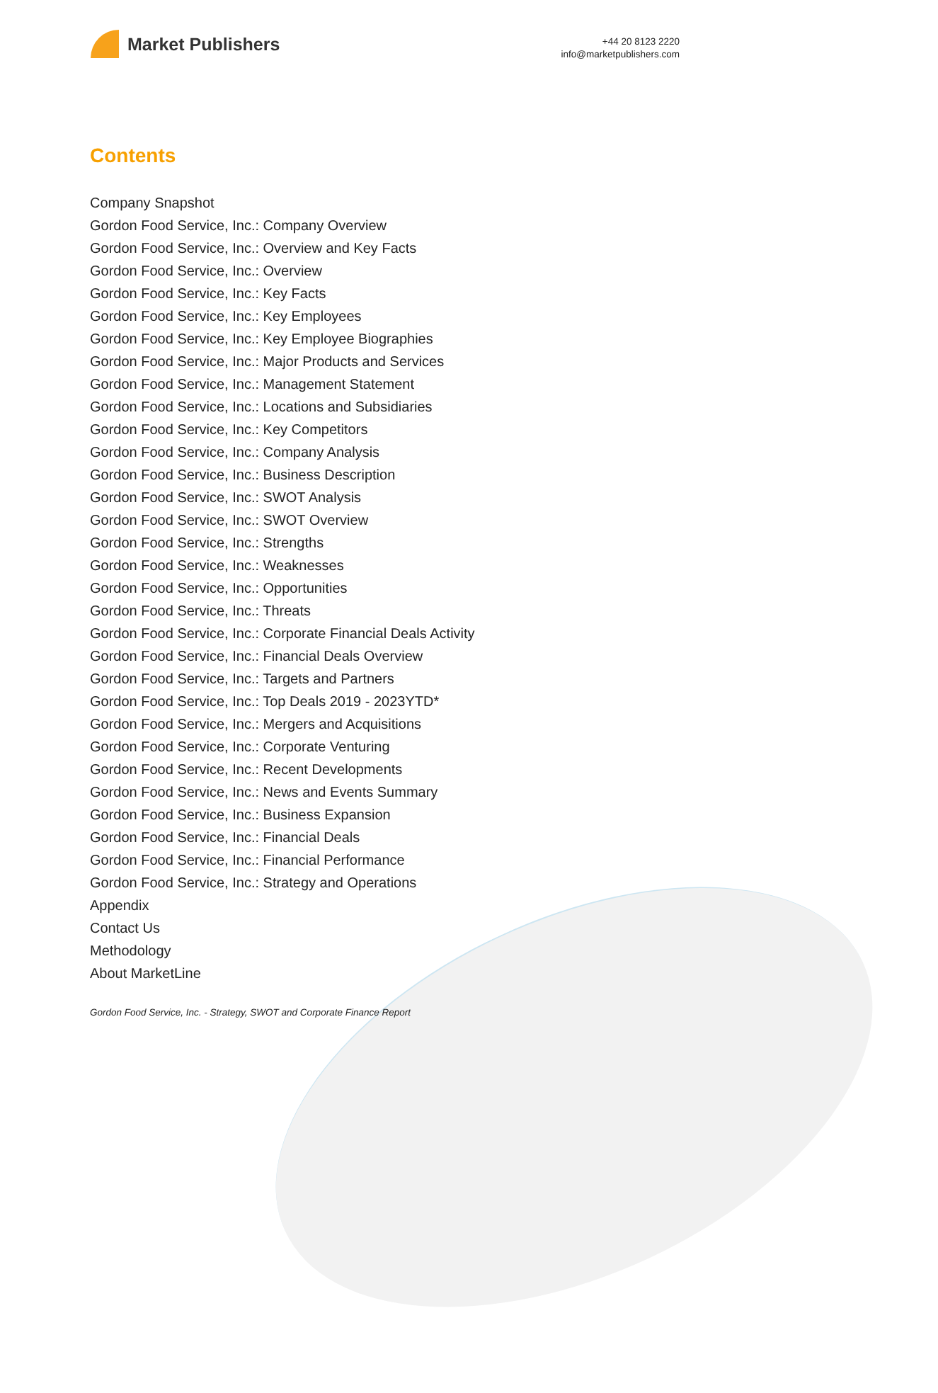Market Publishers
+44 20 8123 2220
info@marketpublishers.com
Contents
Company Snapshot
Gordon Food Service, Inc.: Company Overview
Gordon Food Service, Inc.: Overview and Key Facts
Gordon Food Service, Inc.: Overview
Gordon Food Service, Inc.: Key Facts
Gordon Food Service, Inc.: Key Employees
Gordon Food Service, Inc.: Key Employee Biographies
Gordon Food Service, Inc.: Major Products and Services
Gordon Food Service, Inc.: Management Statement
Gordon Food Service, Inc.: Locations and Subsidiaries
Gordon Food Service, Inc.: Key Competitors
Gordon Food Service, Inc.: Company Analysis
Gordon Food Service, Inc.: Business Description
Gordon Food Service, Inc.: SWOT Analysis
Gordon Food Service, Inc.: SWOT Overview
Gordon Food Service, Inc.: Strengths
Gordon Food Service, Inc.: Weaknesses
Gordon Food Service, Inc.: Opportunities
Gordon Food Service, Inc.: Threats
Gordon Food Service, Inc.: Corporate Financial Deals Activity
Gordon Food Service, Inc.: Financial Deals Overview
Gordon Food Service, Inc.: Targets and Partners
Gordon Food Service, Inc.: Top Deals 2019 - 2023YTD*
Gordon Food Service, Inc.: Mergers and Acquisitions
Gordon Food Service, Inc.: Corporate Venturing
Gordon Food Service, Inc.: Recent Developments
Gordon Food Service, Inc.: News and Events Summary
Gordon Food Service, Inc.: Business Expansion
Gordon Food Service, Inc.: Financial Deals
Gordon Food Service, Inc.: Financial Performance
Gordon Food Service, Inc.: Strategy and Operations
Appendix
Contact Us
Methodology
About MarketLine
Gordon Food Service, Inc. - Strategy, SWOT and Corporate Finance Report